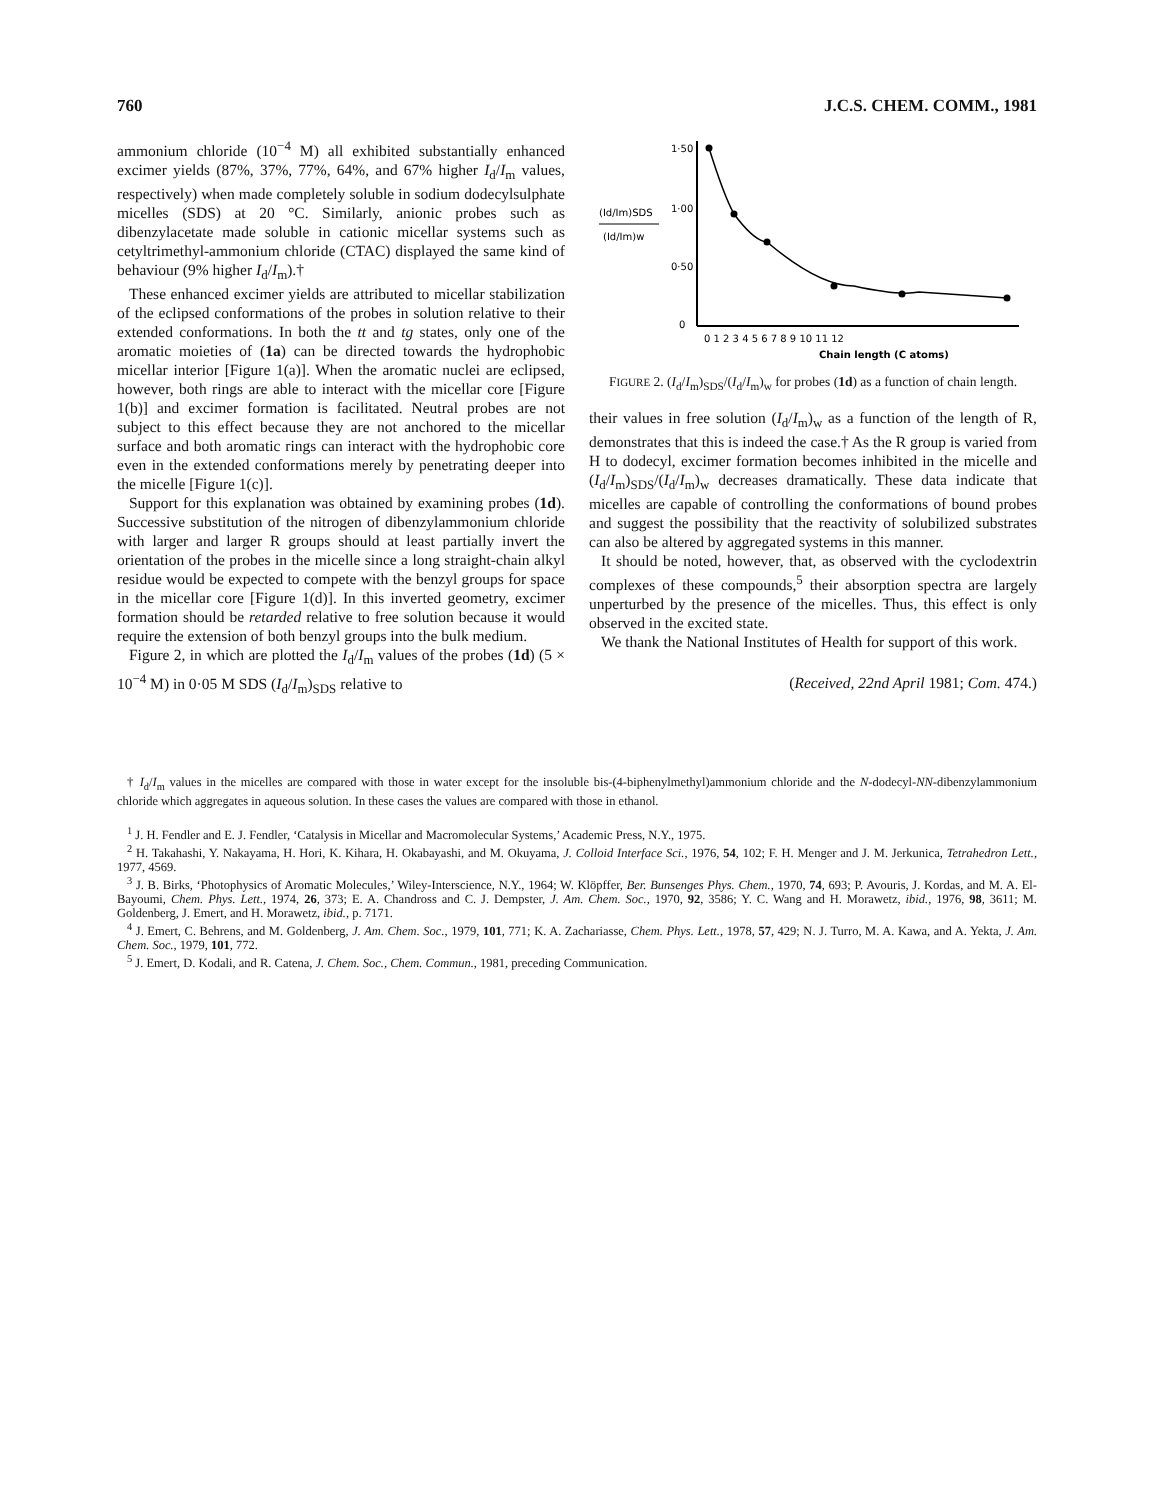760 J.C.S. CHEM. COMM., 1981
ammonium chloride (10<sup>−4</sup> M) all exhibited substantially enhanced excimer yields (87%, 37%, 77%, 64%, and 67% higher I<sub>d</sub>/I<sub>m</sub> values, respectively) when made completely soluble in sodium dodecylsulphate micelles (SDS) at 20 °C. Similarly, anionic probes such as dibenzylacetate made soluble in cationic micellar systems such as cetyltrimethyl-ammonium chloride (CTAC) displayed the same kind of behaviour (9% higher I<sub>d</sub>/I<sub>m</sub>).†
These enhanced excimer yields are attributed to micellar stabilization of the eclipsed conformations of the probes in solution relative to their extended conformations. In both the tt and tg states, only one of the aromatic moieties of (1a) can be directed towards the hydrophobic micellar interior [Figure 1(a)]. When the aromatic nuclei are eclipsed, however, both rings are able to interact with the micellar core [Figure 1(b)] and excimer formation is facilitated. Neutral probes are not subject to this effect because they are not anchored to the micellar surface and both aromatic rings can interact with the hydrophobic core even in the extended conformations merely by penetrating deeper into the micelle [Figure 1(c)].
Support for this explanation was obtained by examining probes (1d). Successive substitution of the nitrogen of dibenzylammonium chloride with larger and larger R groups should at least partially invert the orientation of the probes in the micelle since a long straight-chain alkyl residue would be expected to compete with the benzyl groups for space in the micellar core [Figure 1(d)]. In this inverted geometry, excimer formation should be retarded relative to free solution because it would require the extension of both benzyl groups into the bulk medium.
Figure 2, in which are plotted the I<sub>d</sub>/I<sub>m</sub> values of the probes (1d) (5 × 10<sup>−4</sup> M) in 0·05 M SDS (I<sub>d</sub>/I<sub>m</sub>)<sub>SDS</sub> relative to
(Id/Im)SDS
(Id/Im)w
1·50
1·00
0·50
0
0 1 2 3 4 5 6 7 8 9 10 11 12
Chain length (C atoms)
FIGURE 2. (I<sub>d</sub>/I<sub>m</sub>)<sub>SDS</sub>/(I<sub>d</sub>/I<sub>m</sub>)<sub>w</sub> for probes (1d) as a function of chain length.
their values in free solution (I<sub>d</sub>/I<sub>m</sub>)<sub>w</sub> as a function of the length of R, demonstrates that this is indeed the case.† As the R group is varied from H to dodecyl, excimer formation becomes inhibited in the micelle and (I<sub>d</sub>/I<sub>m</sub>)<sub>SDS</sub>/(I<sub>d</sub>/I<sub>m</sub>)<sub>w</sub> decreases dramatically. These data indicate that micelles are capable of controlling the conformations of bound probes and suggest the possibility that the reactivity of solubilized substrates can also be altered by aggregated systems in this manner.
It should be noted, however, that, as observed with the cyclodextrin complexes of these compounds,<sup>5</sup> their absorption spectra are largely unperturbed by the presence of the micelles. Thus, this effect is only observed in the excited state.
We thank the National Institutes of Health for support of this work.
(Received, 22nd April 1981; Com. 474.)
† I<sub>d</sub>/I<sub>m</sub> values in the micelles are compared with those in water except for the insoluble bis-(4-biphenylmethyl)ammonium chloride and the N-dodecyl-NN-dibenzylammonium chloride which aggregates in aqueous solution. In these cases the values are compared with those in ethanol.
<sup>1</sup> J. H. Fendler and E. J. Fendler, ‘Catalysis in Micellar and Macromolecular Systems,’ Academic Press, N.Y., 1975.
<sup>2</sup> H. Takahashi, Y. Nakayama, H. Hori, K. Kihara, H. Okabayashi, and M. Okuyama, J. Colloid Interface Sci., 1976, 54, 102; F. H. Menger and J. M. Jerkunica, Tetrahedron Lett., 1977, 4569.
<sup>3</sup> J. B. Birks, ‘Photophysics of Aromatic Molecules,’ Wiley-Interscience, N.Y., 1964; W. Klöpffer, Ber. Bunsenges Phys. Chem., 1970, 74, 693; P. Avouris, J. Kordas, and M. A. El-Bayoumi, Chem. Phys. Lett., 1974, 26, 373; E. A. Chandross and C. J. Dempster, J. Am. Chem. Soc., 1970, 92, 3586; Y. C. Wang and H. Morawetz, ibid., 1976, 98, 3611; M. Goldenberg, J. Emert, and H. Morawetz, ibid., p. 7171.
<sup>4</sup> J. Emert, C. Behrens, and M. Goldenberg, J. Am. Chem. Soc., 1979, 101, 771; K. A. Zachariasse, Chem. Phys. Lett., 1978, 57, 429; N. J. Turro, M. A. Kawa, and A. Yekta, J. Am. Chem. Soc., 1979, 101, 772.
<sup>5</sup> J. Emert, D. Kodali, and R. Catena, J. Chem. Soc., Chem. Commun., 1981, preceding Communication.